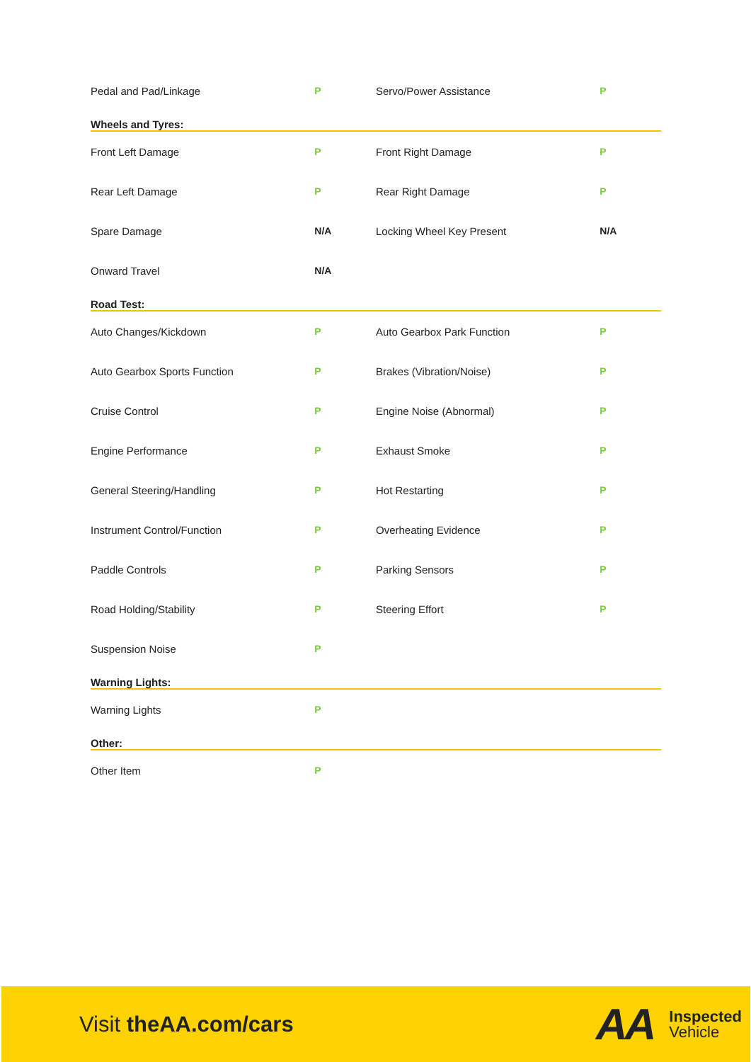| Pedal and Pad/Linkage | P | Servo/Power Assistance | P |
| Wheels and Tyres: | | | |
| Front Left Damage | P | Front Right Damage | P |
| Rear Left Damage | P | Rear Right Damage | P |
| Spare Damage | N/A | Locking Wheel Key Present | N/A |
| Onward Travel | N/A | | |
| Road Test: | | | |
| Auto Changes/Kickdown | P | Auto Gearbox Park Function | P |
| Auto Gearbox Sports Function | P | Brakes (Vibration/Noise) | P |
| Cruise Control | P | Engine Noise (Abnormal) | P |
| Engine Performance | P | Exhaust Smoke | P |
| General Steering/Handling | P | Hot Restarting | P |
| Instrument Control/Function | P | Overheating Evidence | P |
| Paddle Controls | P | Parking Sensors | P |
| Road Holding/Stability | P | Steering Effort | P |
| Suspension Noise | P | | |
| Warning Lights: | | | |
| Warning Lights | P | | |
| Other: | | | |
| Other Item | P | | |
Visit theAA.com/cars
AA
Inspected
Vehicle